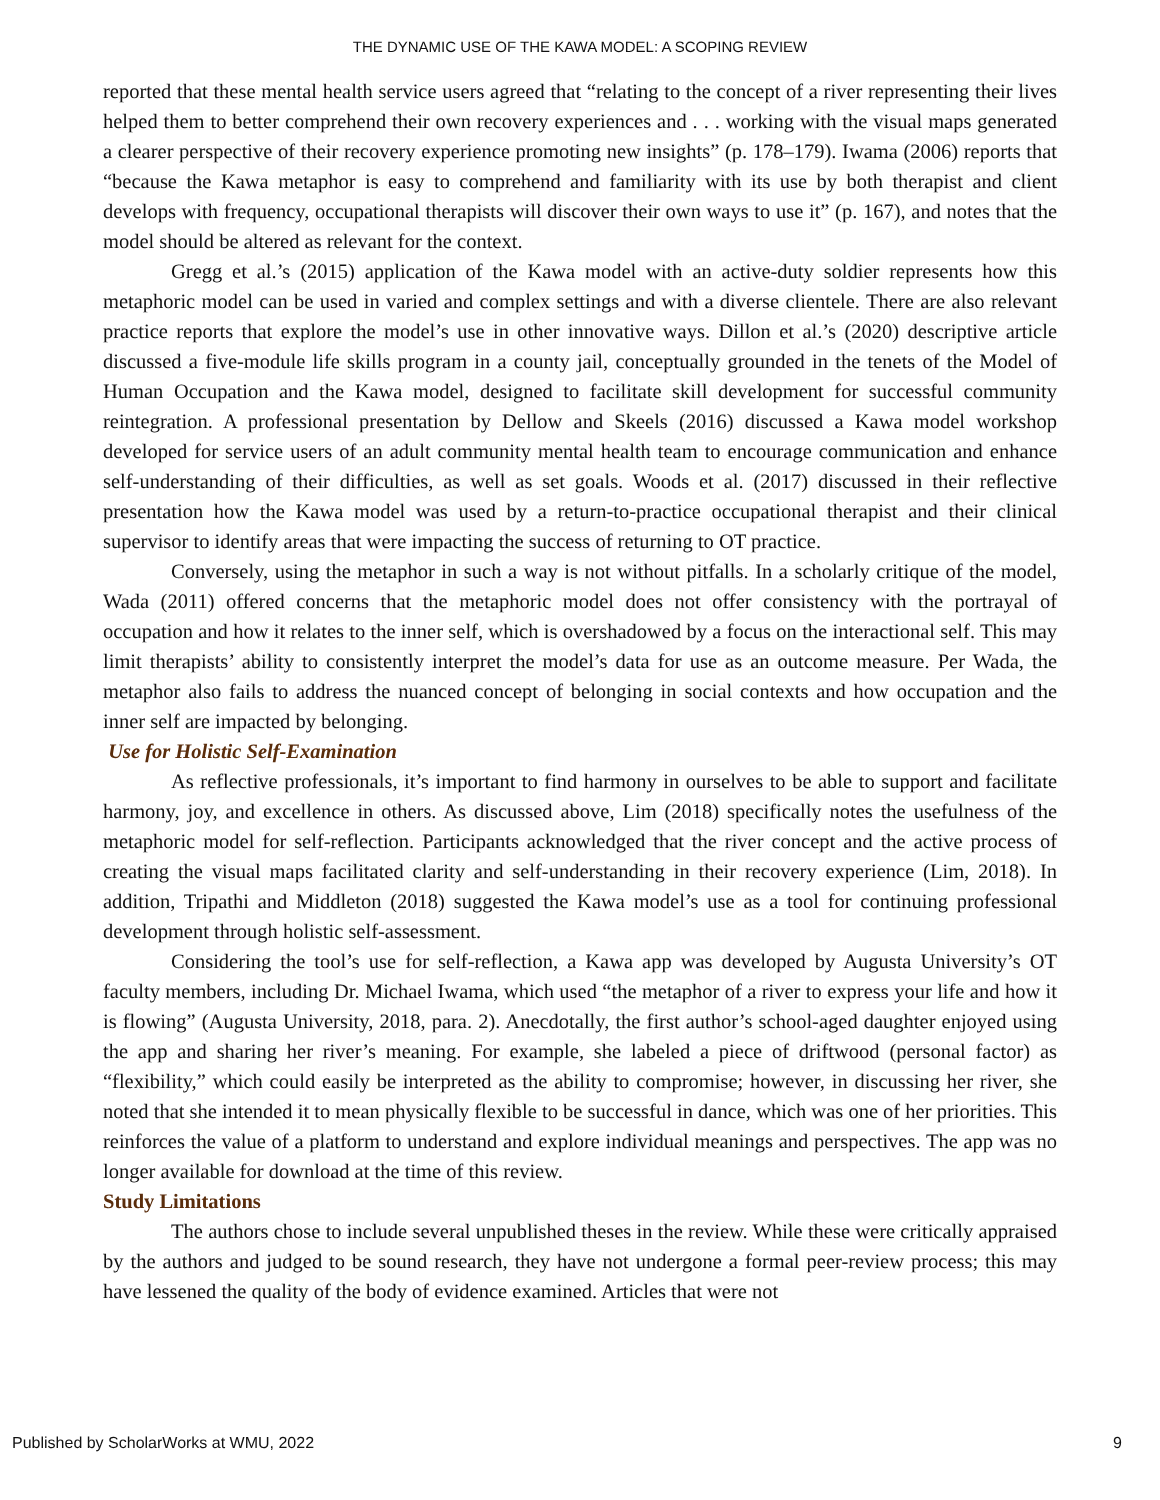THE DYNAMIC USE OF THE KAWA MODEL: A SCOPING REVIEW
reported that these mental health service users agreed that “relating to the concept of a river representing their lives helped them to better comprehend their own recovery experiences and . . . working with the visual maps generated a clearer perspective of their recovery experience promoting new insights” (p. 178–179). Iwama (2006) reports that “because the Kawa metaphor is easy to comprehend and familiarity with its use by both therapist and client develops with frequency, occupational therapists will discover their own ways to use it” (p. 167), and notes that the model should be altered as relevant for the context.
Gregg et al.’s (2015) application of the Kawa model with an active-duty soldier represents how this metaphoric model can be used in varied and complex settings and with a diverse clientele. There are also relevant practice reports that explore the model’s use in other innovative ways. Dillon et al.’s (2020) descriptive article discussed a five-module life skills program in a county jail, conceptually grounded in the tenets of the Model of Human Occupation and the Kawa model, designed to facilitate skill development for successful community reintegration. A professional presentation by Dellow and Skeels (2016) discussed a Kawa model workshop developed for service users of an adult community mental health team to encourage communication and enhance self-understanding of their difficulties, as well as set goals. Woods et al. (2017) discussed in their reflective presentation how the Kawa model was used by a return-to-practice occupational therapist and their clinical supervisor to identify areas that were impacting the success of returning to OT practice.
Conversely, using the metaphor in such a way is not without pitfalls. In a scholarly critique of the model, Wada (2011) offered concerns that the metaphoric model does not offer consistency with the portrayal of occupation and how it relates to the inner self, which is overshadowed by a focus on the interactional self. This may limit therapists’ ability to consistently interpret the model’s data for use as an outcome measure. Per Wada, the metaphor also fails to address the nuanced concept of belonging in social contexts and how occupation and the inner self are impacted by belonging.
Use for Holistic Self-Examination
As reflective professionals, it’s important to find harmony in ourselves to be able to support and facilitate harmony, joy, and excellence in others. As discussed above, Lim (2018) specifically notes the usefulness of the metaphoric model for self-reflection. Participants acknowledged that the river concept and the active process of creating the visual maps facilitated clarity and self-understanding in their recovery experience (Lim, 2018). In addition, Tripathi and Middleton (2018) suggested the Kawa model’s use as a tool for continuing professional development through holistic self-assessment.
Considering the tool’s use for self-reflection, a Kawa app was developed by Augusta University’s OT faculty members, including Dr. Michael Iwama, which used “the metaphor of a river to express your life and how it is flowing” (Augusta University, 2018, para. 2). Anecdotally, the first author’s school-aged daughter enjoyed using the app and sharing her river’s meaning. For example, she labeled a piece of driftwood (personal factor) as “flexibility,” which could easily be interpreted as the ability to compromise; however, in discussing her river, she noted that she intended it to mean physically flexible to be successful in dance, which was one of her priorities. This reinforces the value of a platform to understand and explore individual meanings and perspectives. The app was no longer available for download at the time of this review.
Study Limitations
The authors chose to include several unpublished theses in the review. While these were critically appraised by the authors and judged to be sound research, they have not undergone a formal peer-review process; this may have lessened the quality of the body of evidence examined. Articles that were not
Published by ScholarWorks at WMU, 2022 9